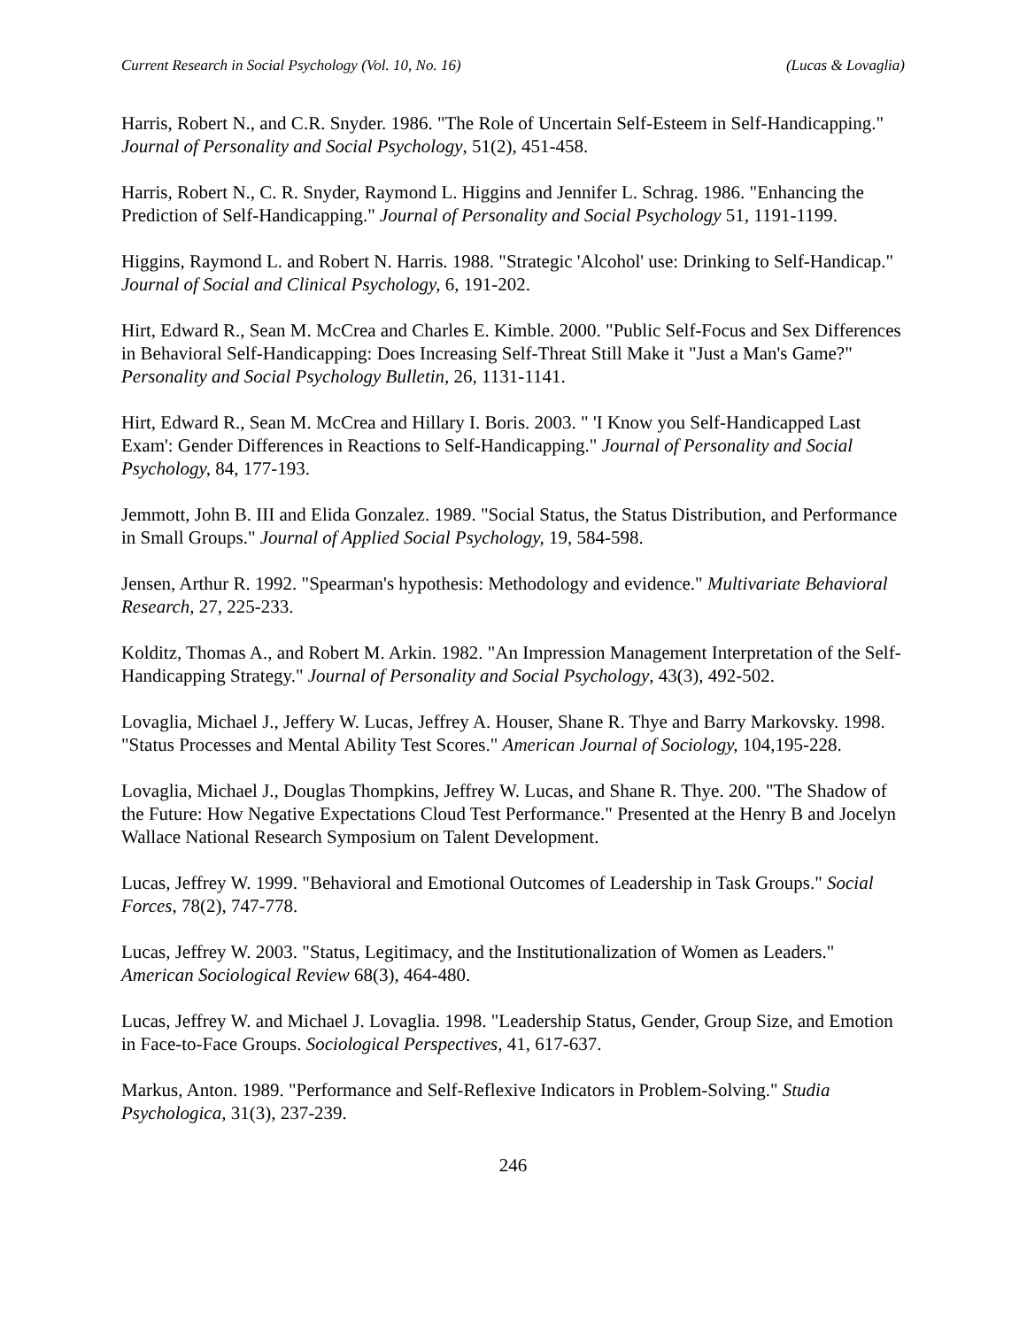Current Research in Social Psychology (Vol. 10, No. 16) (Lucas & Lovaglia)
Harris, Robert N., and C.R. Snyder. 1986. "The Role of Uncertain Self-Esteem in Self-Handicapping." Journal of Personality and Social Psychology, 51(2), 451-458.
Harris, Robert N., C. R. Snyder, Raymond L. Higgins and Jennifer L. Schrag. 1986. "Enhancing the Prediction of Self-Handicapping." Journal of Personality and Social Psychology 51, 1191-1199.
Higgins, Raymond L. and Robert N. Harris. 1988. "Strategic 'Alcohol' use: Drinking to Self-Handicap." Journal of Social and Clinical Psychology, 6, 191-202.
Hirt, Edward R., Sean M. McCrea and Charles E. Kimble. 2000. "Public Self-Focus and Sex Differences in Behavioral Self-Handicapping: Does Increasing Self-Threat Still Make it "Just a Man's Game?" Personality and Social Psychology Bulletin, 26, 1131-1141.
Hirt, Edward R., Sean M. McCrea and Hillary I. Boris. 2003. " 'I Know you Self-Handicapped Last Exam': Gender Differences in Reactions to Self-Handicapping." Journal of Personality and Social Psychology, 84, 177-193.
Jemmott, John B. III and Elida Gonzalez. 1989. "Social Status, the Status Distribution, and Performance in Small Groups." Journal of Applied Social Psychology, 19, 584-598.
Jensen, Arthur R. 1992. "Spearman's hypothesis: Methodology and evidence." Multivariate Behavioral Research, 27, 225-233.
Kolditz, Thomas A., and Robert M. Arkin. 1982. "An Impression Management Interpretation of the Self-Handicapping Strategy." Journal of Personality and Social Psychology, 43(3), 492-502.
Lovaglia, Michael J., Jeffery W. Lucas, Jeffrey A. Houser, Shane R. Thye and Barry Markovsky. 1998. "Status Processes and Mental Ability Test Scores." American Journal of Sociology, 104,195-228.
Lovaglia, Michael J., Douglas Thompkins, Jeffrey W. Lucas, and Shane R. Thye. 200. "The Shadow of the Future: How Negative Expectations Cloud Test Performance." Presented at the Henry B and Jocelyn Wallace National Research Symposium on Talent Development.
Lucas, Jeffrey W. 1999. "Behavioral and Emotional Outcomes of Leadership in Task Groups." Social Forces, 78(2), 747-778.
Lucas, Jeffrey W. 2003. "Status, Legitimacy, and the Institutionalization of Women as Leaders." American Sociological Review 68(3), 464-480.
Lucas, Jeffrey W. and Michael J. Lovaglia. 1998. "Leadership Status, Gender, Group Size, and Emotion in Face-to-Face Groups. Sociological Perspectives, 41, 617-637.
Markus, Anton. 1989. "Performance and Self-Reflexive Indicators in Problem-Solving." Studia Psychologica, 31(3), 237-239.
246